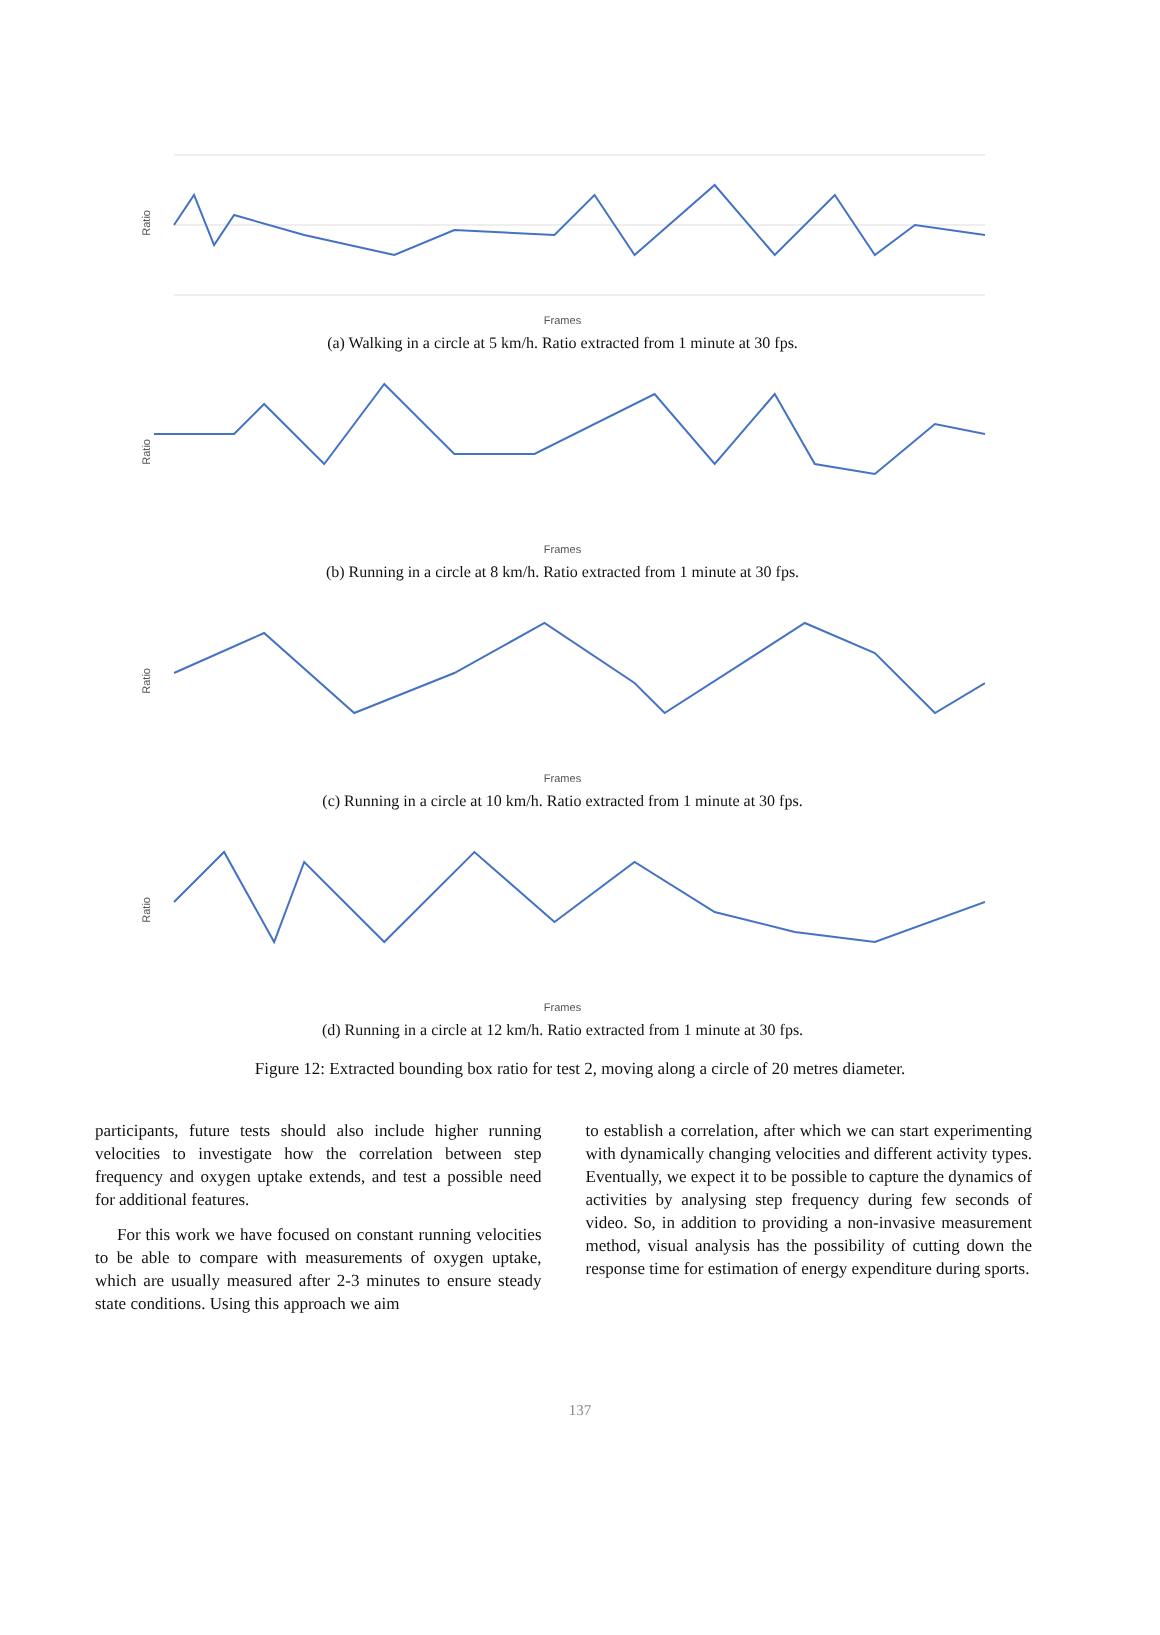Ratio
Frames
(a) Walking in a circle at 5 km/h. Ratio extracted from 1 minute at 30 fps.
Ratio
Frames
(b) Running in a circle at 8 km/h. Ratio extracted from 1 minute at 30 fps.
Ratio
Frames
(c) Running in a circle at 10 km/h. Ratio extracted from 1 minute at 30 fps.
Ratio
Frames
(d) Running in a circle at 12 km/h. Ratio extracted from 1 minute at 30 fps.
Figure 12: Extracted bounding box ratio for test 2, moving along a circle of 20 metres diameter.
participants, future tests should also include higher running velocities to investigate how the correlation between step frequency and oxygen uptake extends, and test a possible need for additional features.
For this work we have focused on constant running velocities to be able to compare with measurements of oxygen uptake, which are usually measured after 2-3 minutes to ensure steady state conditions. Using this approach we aim
to establish a correlation, after which we can start experimenting with dynamically changing velocities and different activity types. Eventually, we expect it to be possible to capture the dynamics of activities by analysing step frequency during few seconds of video. So, in addition to providing a non-invasive measurement method, visual analysis has the possibility of cutting down the response time for estimation of energy expenditure during sports.
137